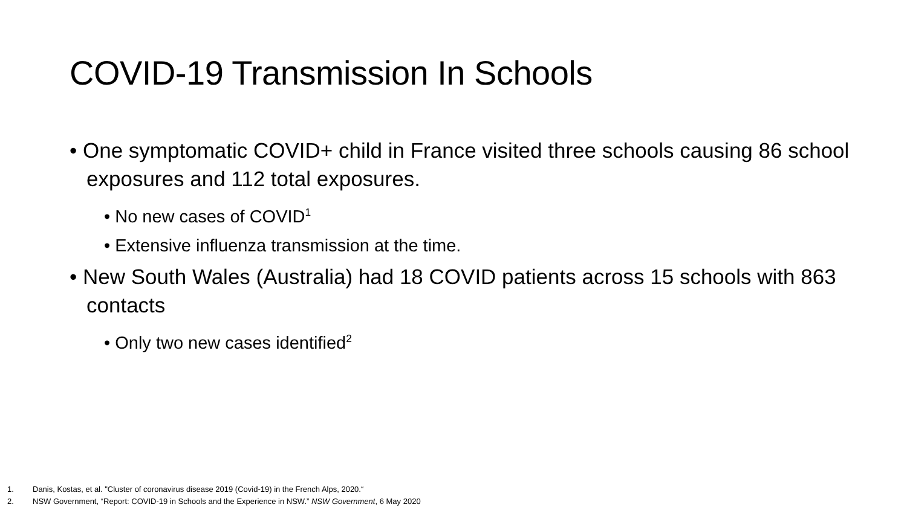COVID-19 Transmission In Schools
• One symptomatic COVID+ child in France visited three schools causing 86 school exposures and 112 total exposures.
• No new cases of COVID<sup>1</sup>
• Extensive influenza transmission at the time.
• New South Wales (Australia) had 18 COVID patients across 15 schools with 863 contacts
• Only two new cases identified<sup>2</sup>
1. Danis, Kostas, et al. "Cluster of coronavirus disease 2019 (Covid-19) in the French Alps, 2020.“
2. NSW Government, “Report: COVID-19 in Schools and the Experience in NSW.” NSW Government, 6 May 2020